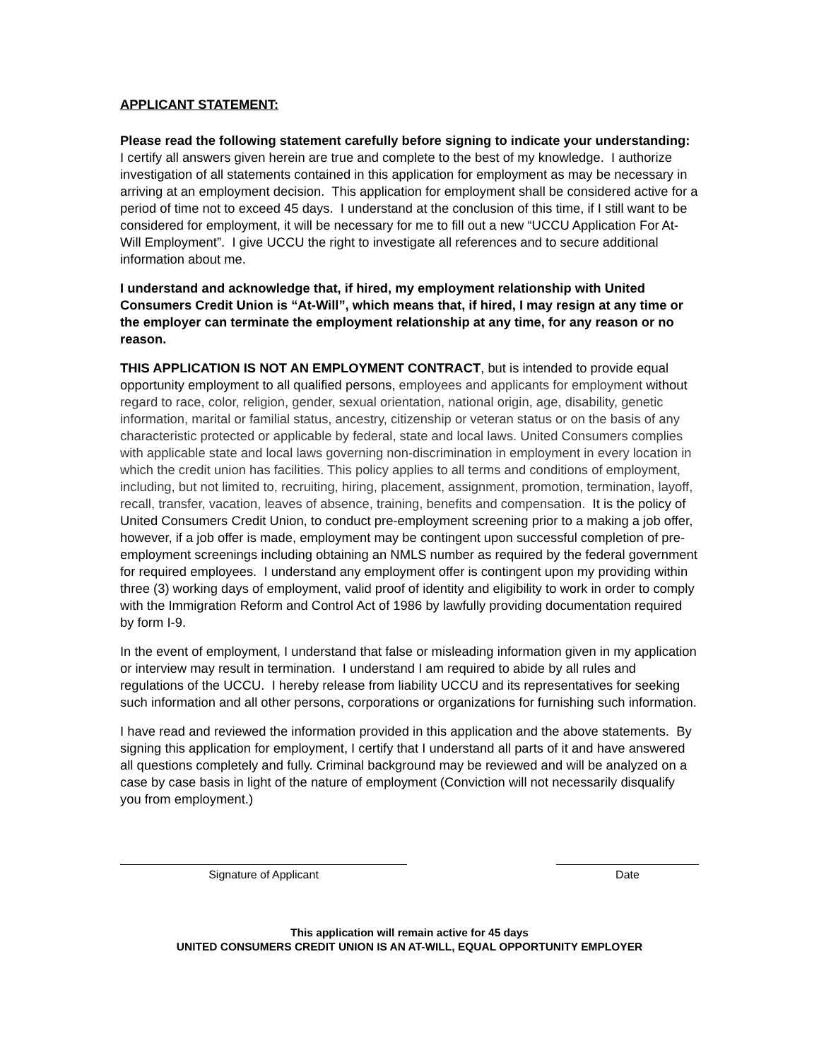APPLICANT STATEMENT:
Please read the following statement carefully before signing to indicate your understanding: I certify all answers given herein are true and complete to the best of my knowledge. I authorize investigation of all statements contained in this application for employment as may be necessary in arriving at an employment decision. This application for employment shall be considered active for a period of time not to exceed 45 days. I understand at the conclusion of this time, if I still want to be considered for employment, it will be necessary for me to fill out a new “UCCU Application For At-Will Employment”. I give UCCU the right to investigate all references and to secure additional information about me.
I understand and acknowledge that, if hired, my employment relationship with United Consumers Credit Union is “At-Will”, which means that, if hired, I may resign at any time or the employer can terminate the employment relationship at any time, for any reason or no reason.
THIS APPLICATION IS NOT AN EMPLOYMENT CONTRACT, but is intended to provide equal opportunity employment to all qualified persons, employees and applicants for employment without regard to race, color, religion, gender, sexual orientation, national origin, age, disability, genetic information, marital or familial status, ancestry, citizenship or veteran status or on the basis of any characteristic protected or applicable by federal, state and local laws. United Consumers complies with applicable state and local laws governing non-discrimination in employment in every location in which the credit union has facilities. This policy applies to all terms and conditions of employment, including, but not limited to, recruiting, hiring, placement, assignment, promotion, termination, layoff, recall, transfer, vacation, leaves of absence, training, benefits and compensation. It is the policy of United Consumers Credit Union, to conduct pre-employment screening prior to a making a job offer, however, if a job offer is made, employment may be contingent upon successful completion of pre-employment screenings including obtaining an NMLS number as required by the federal government for required employees. I understand any employment offer is contingent upon my providing within three (3) working days of employment, valid proof of identity and eligibility to work in order to comply with the Immigration Reform and Control Act of 1986 by lawfully providing documentation required by form I-9.
In the event of employment, I understand that false or misleading information given in my application or interview may result in termination. I understand I am required to abide by all rules and regulations of the UCCU. I hereby release from liability UCCU and its representatives for seeking such information and all other persons, corporations or organizations for furnishing such information.
I have read and reviewed the information provided in this application and the above statements. By signing this application for employment, I certify that I understand all parts of it and have answered all questions completely and fully. Criminal background may be reviewed and will be analyzed on a case by case basis in light of the nature of employment (Conviction will not necessarily disqualify you from employment.)
Signature of Applicant Date
This application will remain active for 45 days
UNITED CONSUMERS CREDIT UNION IS AN AT-WILL, EQUAL OPPORTUNITY EMPLOYER